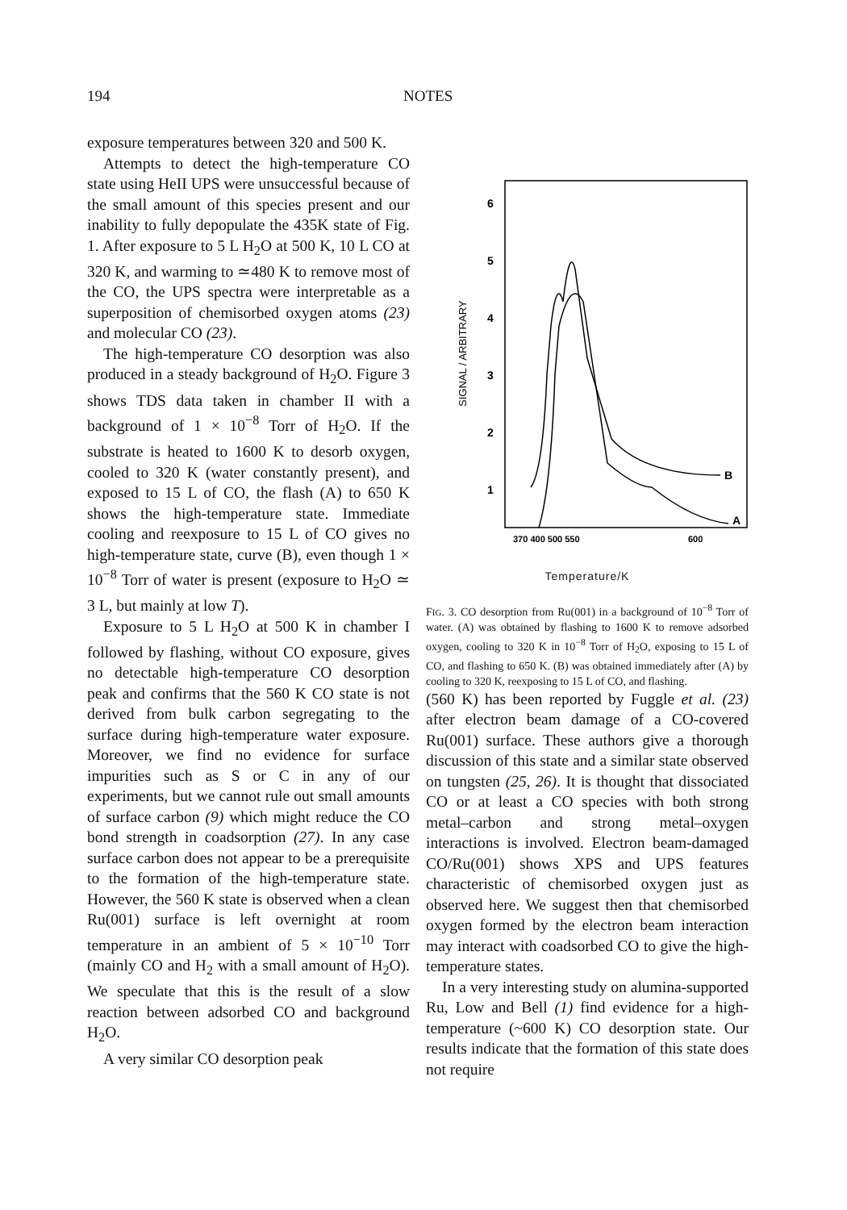194 NOTES
exposure temperatures between 320 and 500 K.
Attempts to detect the high-temperature CO state using HeII UPS were unsuccessful because of the small amount of this species present and our inability to fully depopulate the 435K state of Fig. 1. After exposure to 5 L H<sub>2</sub>O at 500 K, 10 L CO at 320 K, and warming to ≃480 K to remove most of the CO, the UPS spectra were interpretable as a superposition of chemisorbed oxygen atoms (23) and molecular CO (23).
The high-temperature CO desorption was also produced in a steady background of H<sub>2</sub>O. Figure 3 shows TDS data taken in chamber II with a background of 1 × 10<sup>−8</sup> Torr of H<sub>2</sub>O. If the substrate is heated to 1600 K to desorb oxygen, cooled to 320 K (water constantly present), and exposed to 15 L of CO, the flash (A) to 650 K shows the high-temperature state. Immediate cooling and reexposure to 15 L of CO gives no high-temperature state, curve (B), even though 1 × 10<sup>−8</sup> Torr of water is present (exposure to H<sub>2</sub>O ≃ 3 L, but mainly at low T).
Exposure to 5 L H<sub>2</sub>O at 500 K in chamber I followed by flashing, without CO exposure, gives no detectable high-temperature CO desorption peak and confirms that the 560 K CO state is not derived from bulk carbon segregating to the surface during high-temperature water exposure. Moreover, we find no evidence for surface impurities such as S or C in any of our experiments, but we cannot rule out small amounts of surface carbon (9) which might reduce the CO bond strength in coadsorption (27). In any case surface carbon does not appear to be a prerequisite to the formation of the high-temperature state. However, the 560 K state is observed when a clean Ru(001) surface is left overnight at room temperature in an ambient of 5 × 10<sup>−10</sup> Torr (mainly CO and H<sub>2</sub> with a small amount of H<sub>2</sub>O). We speculate that this is the result of a slow reaction between adsorbed CO and background H<sub>2</sub>O.
A very similar CO desorption peak
6
5
4
3
2
1
370 400 500 550
600
B
A
SIGNAL / ARBITRARY
Temperature/K
FIG. 3. CO desorption from Ru(001) in a background of 10<sup>−8</sup> Torr of water. (A) was obtained by flashing to 1600 K to remove adsorbed oxygen, cooling to 320 K in 10<sup>−8</sup> Torr of H<sub>2</sub>O, exposing to 15 L of CO, and flashing to 650 K. (B) was obtained immediately after (A) by cooling to 320 K, reexposing to 15 L of CO, and flashing.
(560 K) has been reported by Fuggle et al. (23) after electron beam damage of a CO-covered Ru(001) surface. These authors give a thorough discussion of this state and a similar state observed on tungsten (25, 26). It is thought that dissociated CO or at least a CO species with both strong metal–carbon and strong metal–oxygen interactions is involved. Electron beam-damaged CO/Ru(001) shows XPS and UPS features characteristic of chemisorbed oxygen just as observed here. We suggest then that chemisorbed oxygen formed by the electron beam interaction may interact with coadsorbed CO to give the high-temperature states.
In a very interesting study on alumina-supported Ru, Low and Bell (1) find evidence for a high-temperature (~600 K) CO desorption state. Our results indicate that the formation of this state does not require